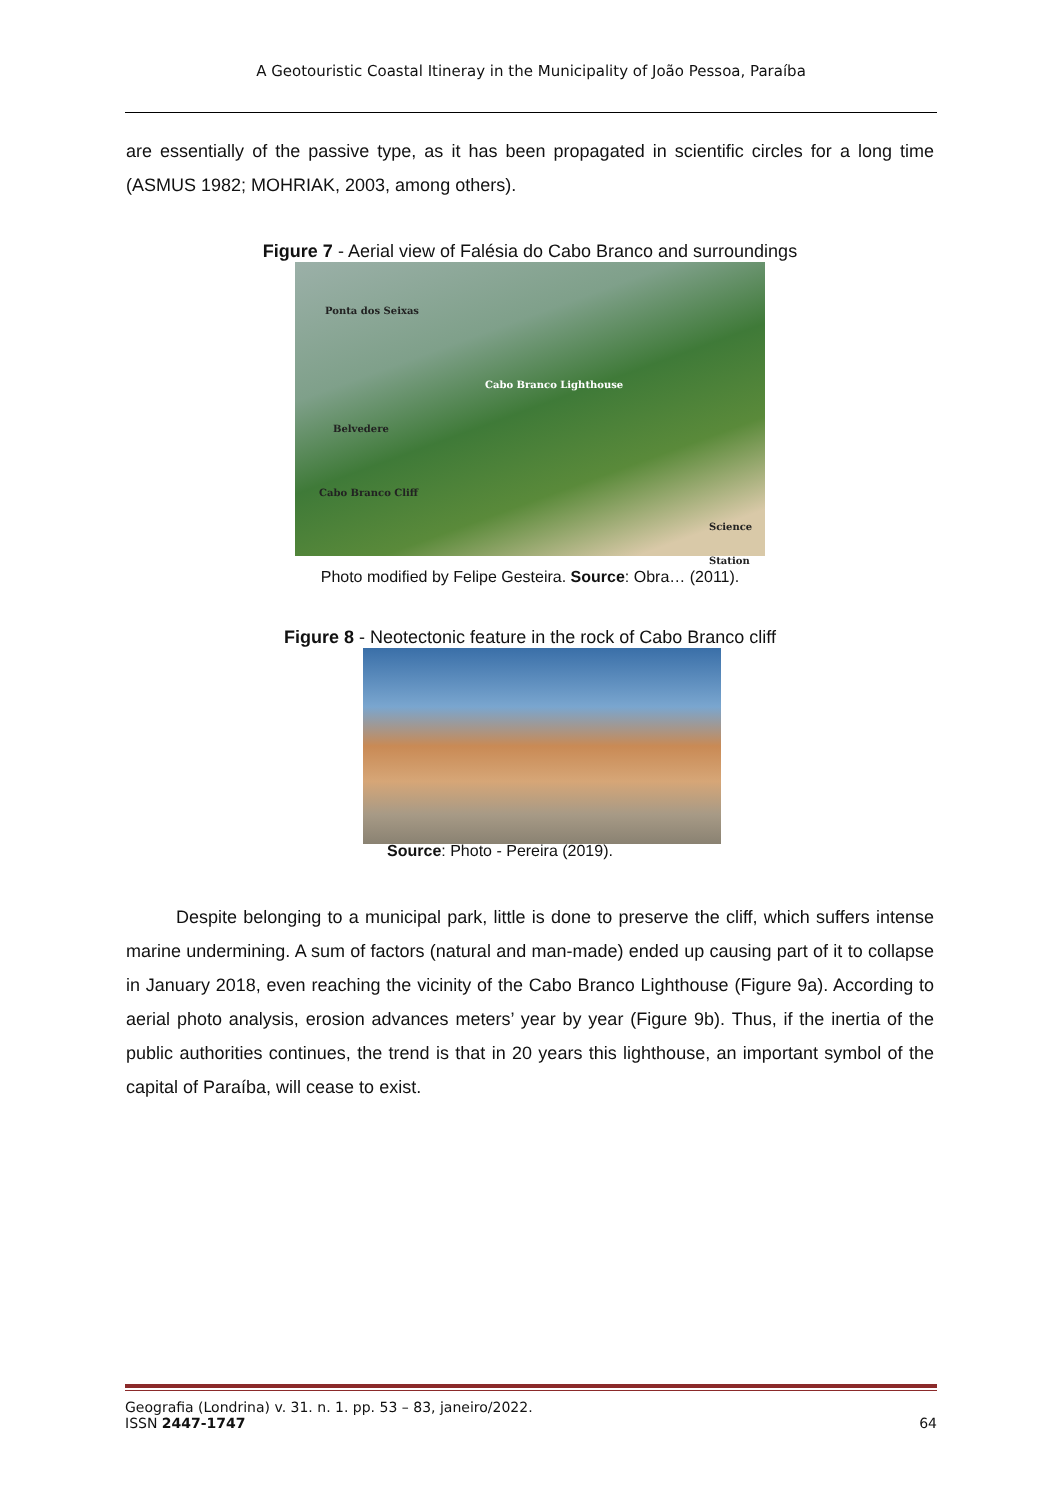A Geotouristic Coastal Itineray in the Municipality of João Pessoa, Paraíba
are essentially of the passive type, as it has been propagated in scientific circles for a long time (ASMUS 1982; MOHRIAK, 2003, among others).
Figure 7 - Aerial view of Falésia do Cabo Branco and surroundings
Ponta dos Seixas
Cabo Branco Lighthouse
Belvedere
Cabo Branco Cliff
Science Station
Photo modified by Felipe Gesteira. Source: Obra… (2011).
Figure 8 - Neotectonic feature in the rock of Cabo Branco cliff
Source: Photo - Pereira (2019).
Despite belonging to a municipal park, little is done to preserve the cliff, which suffers intense marine undermining. A sum of factors (natural and man-made) ended up causing part of it to collapse in January 2018, even reaching the vicinity of the Cabo Branco Lighthouse (Figure 9a). According to aerial photo analysis, erosion advances meters’ year by year (Figure 9b). Thus, if the inertia of the public authorities continues, the trend is that in 20 years this lighthouse, an important symbol of the capital of Paraíba, will cease to exist.
Geografia (Londrina) v. 31. n. 1. pp. 53 – 83, janeiro/2022.
ISSN 2447-1747 64